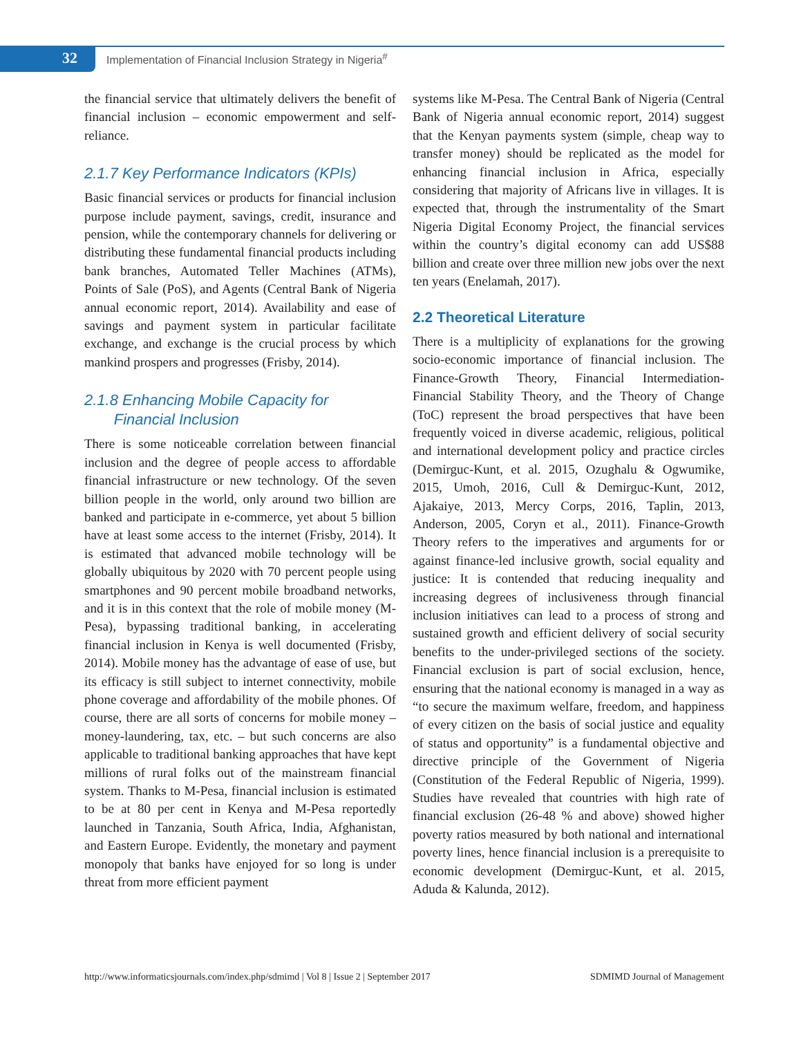32
Implementation of Financial Inclusion Strategy in Nigeria<sup>#</sup>
the financial service that ultimately delivers the benefit of financial inclusion – economic empowerment and self-reliance.
2.1.7 Key Performance Indicators (KPIs)
Basic financial services or products for financial inclusion purpose include payment, savings, credit, insurance and pension, while the contemporary channels for delivering or distributing these fundamental financial products including bank branches, Automated Teller Machines (ATMs), Points of Sale (PoS), and Agents (Central Bank of Nigeria annual economic report, 2014). Availability and ease of savings and payment system in particular facilitate exchange, and exchange is the crucial process by which mankind prospers and progresses (Frisby, 2014).
2.1.8 Enhancing Mobile Capacity for
Financial Inclusion
There is some noticeable correlation between financial inclusion and the degree of people access to affordable financial infrastructure or new technology. Of the seven billion people in the world, only around two billion are banked and participate in e-commerce, yet about 5 billion have at least some access to the internet (Frisby, 2014). It is estimated that advanced mobile technology will be globally ubiquitous by 2020 with 70 percent people using smartphones and 90 percent mobile broadband networks, and it is in this context that the role of mobile money (M-Pesa), bypassing traditional banking, in accelerating financial inclusion in Kenya is well documented (Frisby, 2014). Mobile money has the advantage of ease of use, but its efficacy is still subject to internet connectivity, mobile phone coverage and affordability of the mobile phones. Of course, there are all sorts of concerns for mobile money – money-laundering, tax, etc. – but such concerns are also applicable to traditional banking approaches that have kept millions of rural folks out of the mainstream financial system. Thanks to M-Pesa, financial inclusion is estimated to be at 80 per cent in Kenya and M-Pesa reportedly launched in Tanzania, South Africa, India, Afghanistan, and Eastern Europe. Evidently, the monetary and payment monopoly that banks have enjoyed for so long is under threat from more efficient payment
systems like M-Pesa. The Central Bank of Nigeria (Central Bank of Nigeria annual economic report, 2014) suggest that the Kenyan payments system (simple, cheap way to transfer money) should be replicated as the model for enhancing financial inclusion in Africa, especially considering that majority of Africans live in villages. It is expected that, through the instrumentality of the Smart Nigeria Digital Economy Project, the financial services within the country’s digital economy can add US$88 billion and create over three million new jobs over the next ten years (Enelamah, 2017).
2.2 Theoretical Literature
There is a multiplicity of explanations for the growing socio-economic importance of financial inclusion. The Finance-Growth Theory, Financial Intermediation-Financial Stability Theory, and the Theory of Change (ToC) represent the broad perspectives that have been frequently voiced in diverse academic, religious, political and international development policy and practice circles (Demirguc-Kunt, et al. 2015, Ozughalu & Ogwumike, 2015, Umoh, 2016, Cull & Demirguc-Kunt, 2012, Ajakaiye, 2013, Mercy Corps, 2016, Taplin, 2013, Anderson, 2005, Coryn et al., 2011). Finance-Growth Theory refers to the imperatives and arguments for or against finance-led inclusive growth, social equality and justice: It is contended that reducing inequality and increasing degrees of inclusiveness through financial inclusion initiatives can lead to a process of strong and sustained growth and efficient delivery of social security benefits to the under-privileged sections of the society. Financial exclusion is part of social exclusion, hence, ensuring that the national economy is managed in a way as “to secure the maximum welfare, freedom, and happiness of every citizen on the basis of social justice and equality of status and opportunity” is a fundamental objective and directive principle of the Government of Nigeria (Constitution of the Federal Republic of Nigeria, 1999). Studies have revealed that countries with high rate of financial exclusion (26-48 % and above) showed higher poverty ratios measured by both national and international poverty lines, hence financial inclusion is a prerequisite to economic development (Demirguc-Kunt, et al. 2015, Aduda & Kalunda, 2012).
http://www.informaticsjournals.com/index.php/sdmimd | Vol 8 | Issue 2 | September 2017 SDMIMD Journal of Management